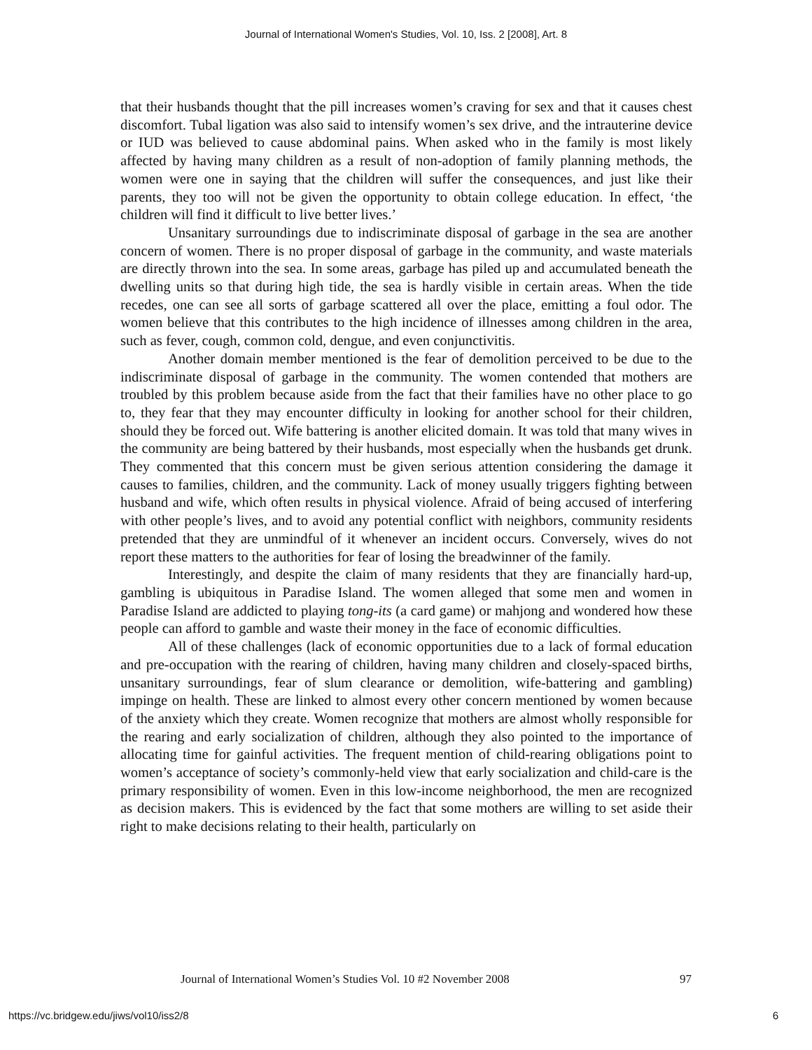Journal of International Women's Studies, Vol. 10, Iss. 2 [2008], Art. 8
that their husbands thought that the pill increases women’s craving for sex and that it causes chest discomfort. Tubal ligation was also said to intensify women’s sex drive, and the intrauterine device or IUD was believed to cause abdominal pains. When asked who in the family is most likely affected by having many children as a result of non-adoption of family planning methods, the women were one in saying that the children will suffer the consequences, and just like their parents, they too will not be given the opportunity to obtain college education. In effect, ‘the children will find it difficult to live better lives.’
Unsanitary surroundings due to indiscriminate disposal of garbage in the sea are another concern of women. There is no proper disposal of garbage in the community, and waste materials are directly thrown into the sea. In some areas, garbage has piled up and accumulated beneath the dwelling units so that during high tide, the sea is hardly visible in certain areas. When the tide recedes, one can see all sorts of garbage scattered all over the place, emitting a foul odor. The women believe that this contributes to the high incidence of illnesses among children in the area, such as fever, cough, common cold, dengue, and even conjunctivitis.
Another domain member mentioned is the fear of demolition perceived to be due to the indiscriminate disposal of garbage in the community. The women contended that mothers are troubled by this problem because aside from the fact that their families have no other place to go to, they fear that they may encounter difficulty in looking for another school for their children, should they be forced out. Wife battering is another elicited domain. It was told that many wives in the community are being battered by their husbands, most especially when the husbands get drunk. They commented that this concern must be given serious attention considering the damage it causes to families, children, and the community. Lack of money usually triggers fighting between husband and wife, which often results in physical violence. Afraid of being accused of interfering with other people’s lives, and to avoid any potential conflict with neighbors, community residents pretended that they are unmindful of it whenever an incident occurs. Conversely, wives do not report these matters to the authorities for fear of losing the breadwinner of the family.
Interestingly, and despite the claim of many residents that they are financially hard-up, gambling is ubiquitous in Paradise Island. The women alleged that some men and women in Paradise Island are addicted to playing tong-its (a card game) or mahjong and wondered how these people can afford to gamble and waste their money in the face of economic difficulties.
All of these challenges (lack of economic opportunities due to a lack of formal education and pre-occupation with the rearing of children, having many children and closely-spaced births, unsanitary surroundings, fear of slum clearance or demolition, wife-battering and gambling) impinge on health. These are linked to almost every other concern mentioned by women because of the anxiety which they create. Women recognize that mothers are almost wholly responsible for the rearing and early socialization of children, although they also pointed to the importance of allocating time for gainful activities. The frequent mention of child-rearing obligations point to women’s acceptance of society’s commonly-held view that early socialization and child-care is the primary responsibility of women. Even in this low-income neighborhood, the men are recognized as decision makers. This is evidenced by the fact that some mothers are willing to set aside their right to make decisions relating to their health, particularly on
Journal of International Women’s Studies Vol. 10 #2 November 2008 97
https://vc.bridgew.edu/jiws/vol10/iss2/8 6